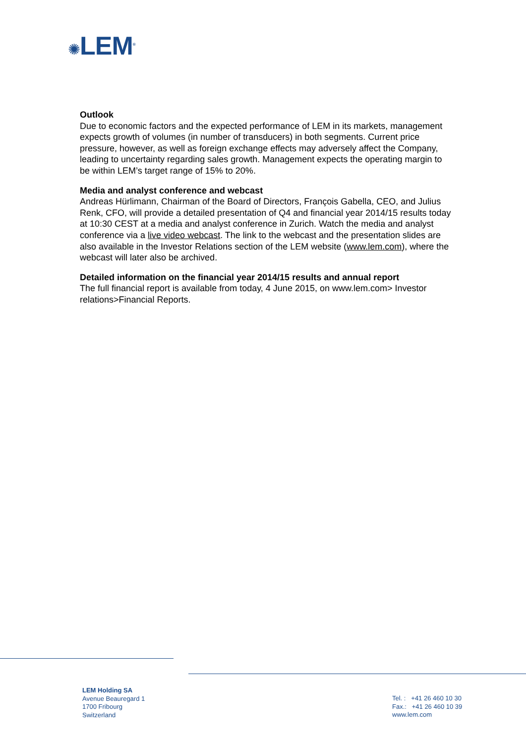✺LEM<sup>®</sup>
Outlook
Due to economic factors and the expected performance of LEM in its markets, management expects growth of volumes (in number of transducers) in both segments. Current price pressure, however, as well as foreign exchange effects may adversely affect the Company, leading to uncertainty regarding sales growth. Management expects the operating margin to be within LEM’s target range of 15% to 20%.
Media and analyst conference and webcast
Andreas Hürlimann, Chairman of the Board of Directors, François Gabella, CEO, and Julius Renk, CFO, will provide a detailed presentation of Q4 and financial year 2014/15 results today at 10:30 CEST at a media and analyst conference in Zurich. Watch the media and analyst conference via a live video webcast. The link to the webcast and the presentation slides are also available in the Investor Relations section of the LEM website (www.lem.com), where the webcast will later also be archived.
Detailed information on the financial year 2014/15 results and annual report
The full financial report is available from today, 4 June 2015, on www.lem.com> Investor relations>Financial Reports.
LEM Holding SA
Avenue Beauregard 1
1700 Fribourg
Switzerland
Tel. : +41 26 460 10 30
Fax.: +41 26 460 10 39
www.lem.com